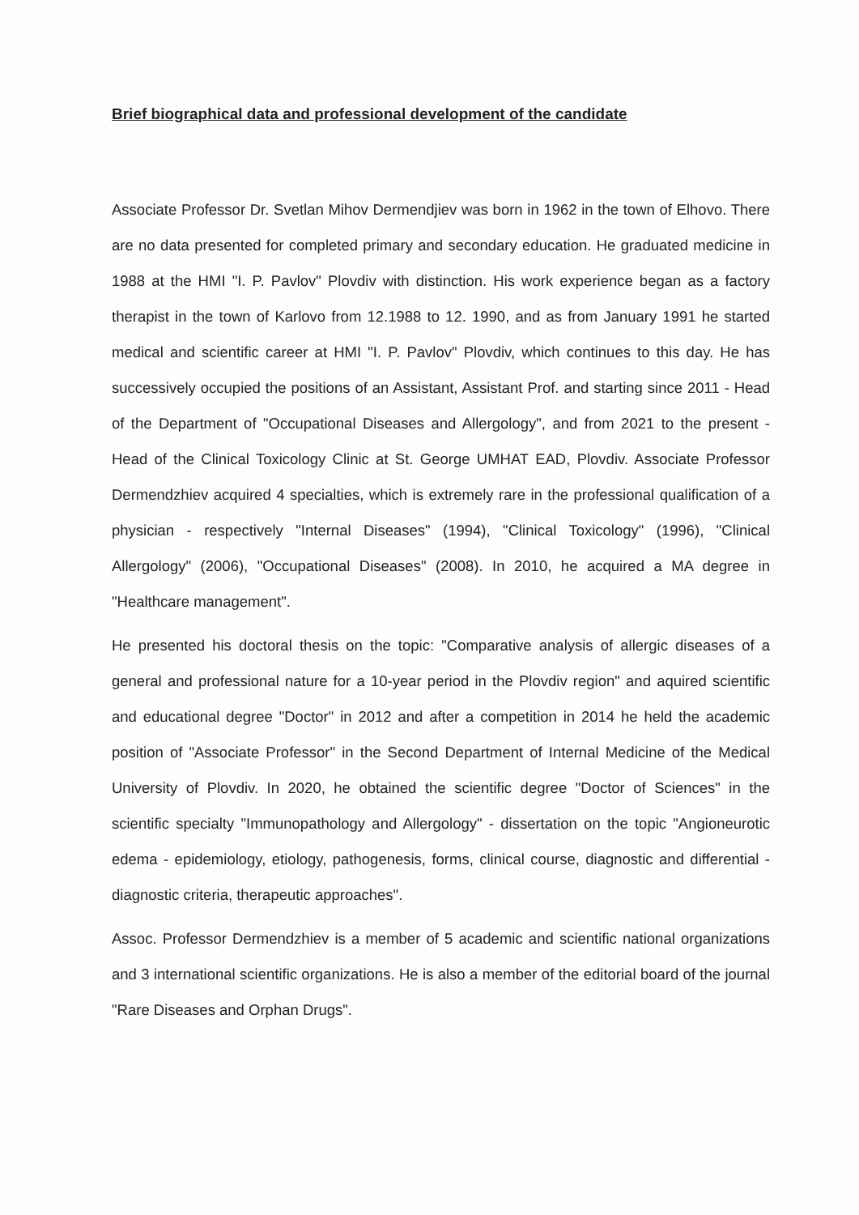Brief biographical data and professional development of the candidate
Associate Professor Dr. Svetlan Mihov Dermendjiev was born in 1962 in the town of Elhovo. There are no data presented for completed primary and secondary education. He graduated medicine in 1988 at the HMI "I. P. Pavlov" Plovdiv with distinction. His work experience began as a factory therapist in the town of Karlovo from 12.1988 to 12. 1990, and as from January 1991 he started medical and scientific career at HMI "I. P. Pavlov" Plovdiv, which continues to this day. He has successively occupied the positions of an Assistant, Assistant Prof. and starting since 2011 - Head of the Department of "Occupational Diseases and Allergology", and from 2021 to the present - Head of the Clinical Toxicology Clinic at St. George UMHAT EAD, Plovdiv. Associate Professor Dermendzhiev acquired 4 specialties, which is extremely rare in the professional qualification of a physician - respectively "Internal Diseases" (1994), "Clinical Toxicology" (1996), "Clinical Allergology" (2006), "Occupational Diseases" (2008). In 2010, he acquired a MA degree in "Healthcare management".
He presented his doctoral thesis on the topic: "Comparative analysis of allergic diseases of a general and professional nature for a 10-year period in the Plovdiv region" and aquired scientific and educational degree "Doctor" in 2012 and after a competition in 2014 he held the academic position of "Associate Professor" in the Second Department of Internal Medicine of the Medical University of Plovdiv. In 2020, he obtained the scientific degree "Doctor of Sciences" in the scientific specialty "Immunopathology and Allergology" - dissertation on the topic "Angioneurotic edema - epidemiology, etiology, pathogenesis, forms, clinical course, diagnostic and differential - diagnostic criteria, therapeutic approaches".
Assoc. Professor Dermendzhiev is a member of 5 academic and scientific national organizations and 3 international scientific organizations. He is also a member of the editorial board of the journal "Rare Diseases and Orphan Drugs".